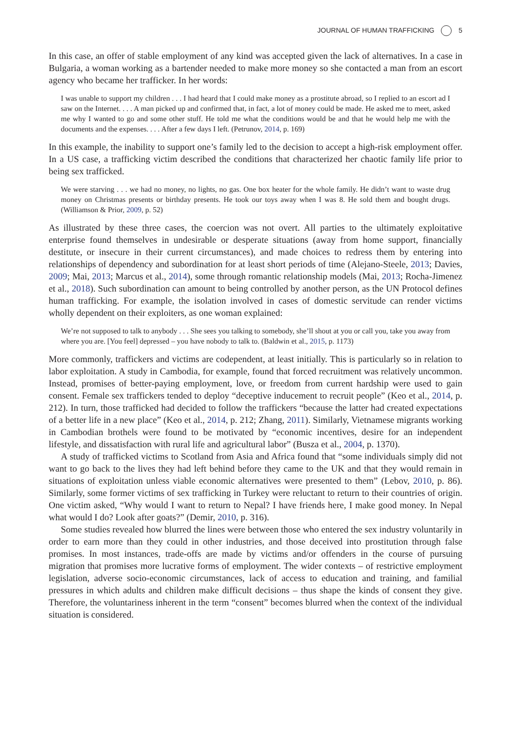JOURNAL OF HUMAN TRAFFICKING 5
In this case, an offer of stable employment of any kind was accepted given the lack of alternatives. In a case in Bulgaria, a woman working as a bartender needed to make more money so she contacted a man from an escort agency who became her trafficker. In her words:
I was unable to support my children . . . I had heard that I could make money as a prostitute abroad, so I replied to an escort ad I saw on the Internet. . . . A man picked up and confirmed that, in fact, a lot of money could be made. He asked me to meet, asked me why I wanted to go and some other stuff. He told me what the conditions would be and that he would help me with the documents and the expenses. . . . After a few days I left. (Petrunov, 2014, p. 169)
In this example, the inability to support one’s family led to the decision to accept a high-risk employment offer. In a US case, a trafficking victim described the conditions that characterized her chaotic family life prior to being sex trafficked.
We were starving . . . we had no money, no lights, no gas. One box heater for the whole family. He didn’t want to waste drug money on Christmas presents or birthday presents. He took our toys away when I was 8. He sold them and bought drugs. (Williamson & Prior, 2009, p. 52)
As illustrated by these three cases, the coercion was not overt. All parties to the ultimately exploitative enterprise found themselves in undesirable or desperate situations (away from home support, financially destitute, or insecure in their current circumstances), and made choices to redress them by entering into relationships of dependency and subordination for at least short periods of time (Alejano-Steele, 2013; Davies, 2009; Mai, 2013; Marcus et al., 2014), some through romantic relationship models (Mai, 2013; Rocha-Jimenez et al., 2018). Such subordination can amount to being controlled by another person, as the UN Protocol defines human trafficking. For example, the isolation involved in cases of domestic servitude can render victims wholly dependent on their exploiters, as one woman explained:
We’re not supposed to talk to anybody . . . She sees you talking to somebody, she’ll shout at you or call you, take you away from where you are. [You feel] depressed – you have nobody to talk to. (Baldwin et al., 2015, p. 1173)
More commonly, traffickers and victims are codependent, at least initially. This is particularly so in relation to labor exploitation. A study in Cambodia, for example, found that forced recruitment was relatively uncommon. Instead, promises of better-paying employment, love, or freedom from current hardship were used to gain consent. Female sex traffickers tended to deploy “deceptive inducement to recruit people” (Keo et al., 2014, p. 212). In turn, those trafficked had decided to follow the traffickers “because the latter had created expectations of a better life in a new place” (Keo et al., 2014, p. 212; Zhang, 2011). Similarly, Vietnamese migrants working in Cambodian brothels were found to be motivated by “economic incentives, desire for an independent lifestyle, and dissatisfaction with rural life and agricultural labor” (Busza et al., 2004, p. 1370).
A study of trafficked victims to Scotland from Asia and Africa found that “some individuals simply did not want to go back to the lives they had left behind before they came to the UK and that they would remain in situations of exploitation unless viable economic alternatives were presented to them” (Lebov, 2010, p. 86). Similarly, some former victims of sex trafficking in Turkey were reluctant to return to their countries of origin. One victim asked, “Why would I want to return to Nepal? I have friends here, I make good money. In Nepal what would I do? Look after goats?” (Demir, 2010, p. 316).
Some studies revealed how blurred the lines were between those who entered the sex industry voluntarily in order to earn more than they could in other industries, and those deceived into prostitution through false promises. In most instances, trade-offs are made by victims and/or offenders in the course of pursuing migration that promises more lucrative forms of employment. The wider contexts – of restrictive employment legislation, adverse socio-economic circumstances, lack of access to education and training, and familial pressures in which adults and children make difficult decisions – thus shape the kinds of consent they give. Therefore, the voluntariness inherent in the term “consent” becomes blurred when the context of the individual situation is considered.